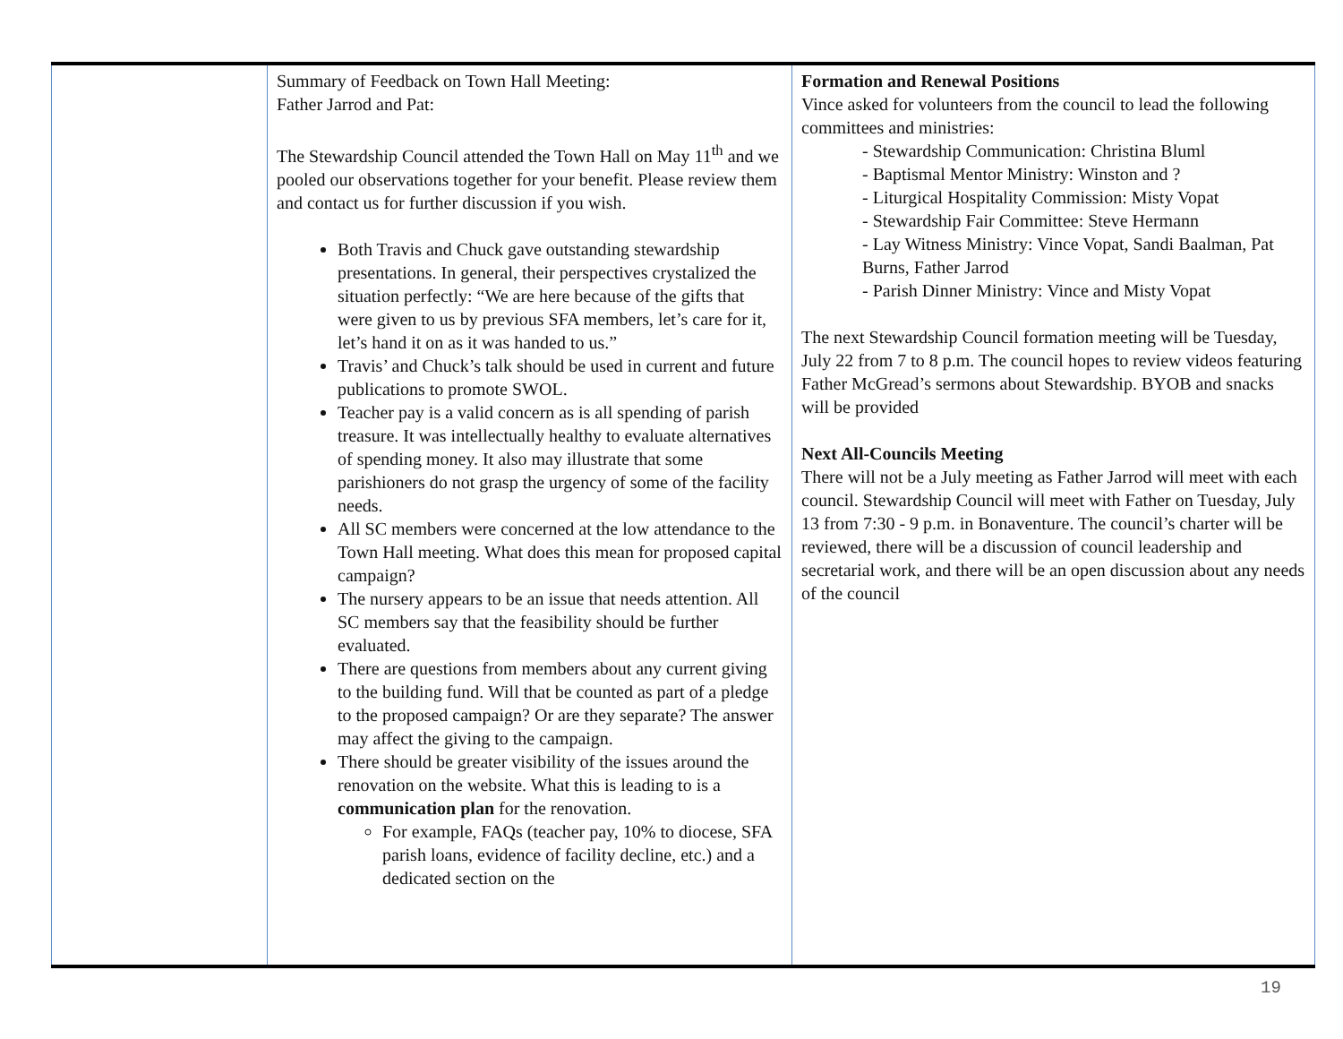| | Summary of Feedback on Town Hall Meeting: Father Jarrod and Pat: The Stewardship Council attended the Town Hall on May 11<sup>th</sup> and we pooled our observations together for your benefit. Please review them and contact us for further discussion if you wish. Both Travis and Chuck gave outstanding stewardship presentations. In general, their perspectives crystalized the situation perfectly: “We are here because of the gifts that were given to us by previous SFA members, let’s care for it, let’s hand it on as it was handed to us.” Travis’ and Chuck’s talk should be used in current and future publications to promote SWOL. Teacher pay is a valid concern as is all spending of parish treasure. It was intellectually healthy to evaluate alternatives of spending money. It also may illustrate that some parishioners do not grasp the urgency of some of the facility needs. All SC members were concerned at the low attendance to the Town Hall meeting. What does this mean for proposed capital campaign? The nursery appears to be an issue that needs attention. All SC members say that the feasibility should be further evaluated. There are questions from members about any current giving to the building fund. Will that be counted as part of a pledge to the proposed campaign? Or are they separate? The answer may affect the giving to the campaign. There should be greater visibility of the issues around the renovation on the website. What this is leading to is a communication plan for the renovation. For example, FAQs (teacher pay, 10% to diocese, SFA parish loans, evidence of facility decline, etc.) and a dedicated section on the | Formation and Renewal Positions Vince asked for volunteers from the council to lead the following committees and ministries: - Stewardship Communication: Christina Bluml - Baptismal Mentor Ministry: Winston and ? - Liturgical Hospitality Commission: Misty Vopat - Stewardship Fair Committee: Steve Hermann - Lay Witness Ministry: Vince Vopat, Sandi Baalman, Pat Burns, Father Jarrod - Parish Dinner Ministry: Vince and Misty Vopat The next Stewardship Council formation meeting will be Tuesday, July 22 from 7 to 8 p.m. The council hopes to review videos featuring Father McGread’s sermons about Stewardship. BYOB and snacks will be provided Next All-Councils Meeting There will not be a July meeting as Father Jarrod will meet with each council. Stewardship Council will meet with Father on Tuesday, July 13 from 7:30 - 9 p.m. in Bonaventure. The council’s charter will be reviewed, there will be a discussion of council leadership and secretarial work, and there will be an open discussion about any needs of the council |
19